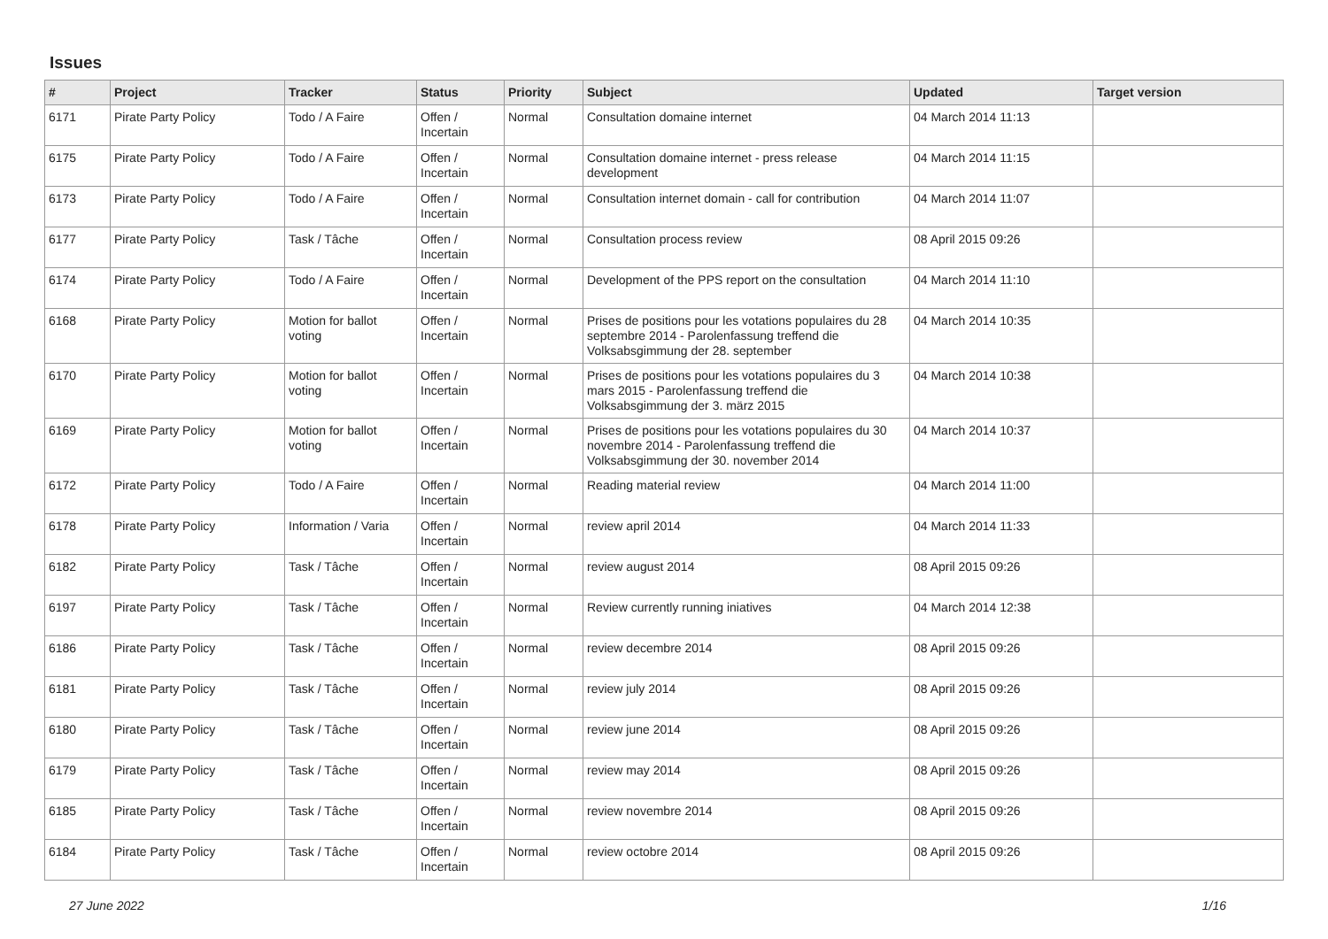Issues
| # | Project | Tracker | Status | Priority | Subject | Updated | Target version |
| --- | --- | --- | --- | --- | --- | --- | --- |
| 6171 | Pirate Party Policy | Todo / A Faire | Offen / Incertain | Normal | Consultation domaine internet | 04 March 2014 11:13 | |
| 6175 | Pirate Party Policy | Todo / A Faire | Offen / Incertain | Normal | Consultation domaine internet - press release development | 04 March 2014 11:15 | |
| 6173 | Pirate Party Policy | Todo / A Faire | Offen / Incertain | Normal | Consultation internet domain - call for contribution | 04 March 2014 11:07 | |
| 6177 | Pirate Party Policy | Task / Tâche | Offen / Incertain | Normal | Consultation process review | 08 April 2015 09:26 | |
| 6174 | Pirate Party Policy | Todo / A Faire | Offen / Incertain | Normal | Development of the PPS report on the consultation | 04 March 2014 11:10 | |
| 6168 | Pirate Party Policy | Motion for ballot voting | Offen / Incertain | Normal | Prises de positions pour les votations populaires du 28 septembre 2014 - Parolenfassung treffend die Volksabsgimmung der 28. september | 04 March 2014 10:35 | |
| 6170 | Pirate Party Policy | Motion for ballot voting | Offen / Incertain | Normal | Prises de positions pour les votations populaires du 3 mars 2015 - Parolenfassung treffend die Volksabsgimmung der 3. märz 2015 | 04 March 2014 10:38 | |
| 6169 | Pirate Party Policy | Motion for ballot voting | Offen / Incertain | Normal | Prises de positions pour les votations populaires du 30 novembre 2014 - Parolenfassung treffend die Volksabsgimmung der 30. november 2014 | 04 March 2014 10:37 | |
| 6172 | Pirate Party Policy | Todo / A Faire | Offen / Incertain | Normal | Reading material review | 04 March 2014 11:00 | |
| 6178 | Pirate Party Policy | Information / Varia | Offen / Incertain | Normal | review april 2014 | 04 March 2014 11:33 | |
| 6182 | Pirate Party Policy | Task / Tâche | Offen / Incertain | Normal | review august 2014 | 08 April 2015 09:26 | |
| 6197 | Pirate Party Policy | Task / Tâche | Offen / Incertain | Normal | Review currently running iniatives | 04 March 2014 12:38 | |
| 6186 | Pirate Party Policy | Task / Tâche | Offen / Incertain | Normal | review decembre 2014 | 08 April 2015 09:26 | |
| 6181 | Pirate Party Policy | Task / Tâche | Offen / Incertain | Normal | review july 2014 | 08 April 2015 09:26 | |
| 6180 | Pirate Party Policy | Task / Tâche | Offen / Incertain | Normal | review june 2014 | 08 April 2015 09:26 | |
| 6179 | Pirate Party Policy | Task / Tâche | Offen / Incertain | Normal | review may 2014 | 08 April 2015 09:26 | |
| 6185 | Pirate Party Policy | Task / Tâche | Offen / Incertain | Normal | review novembre 2014 | 08 April 2015 09:26 | |
| 6184 | Pirate Party Policy | Task / Tâche | Offen / Incertain | Normal | review octobre 2014 | 08 April 2015 09:26 | |
27 June 2022 1/16